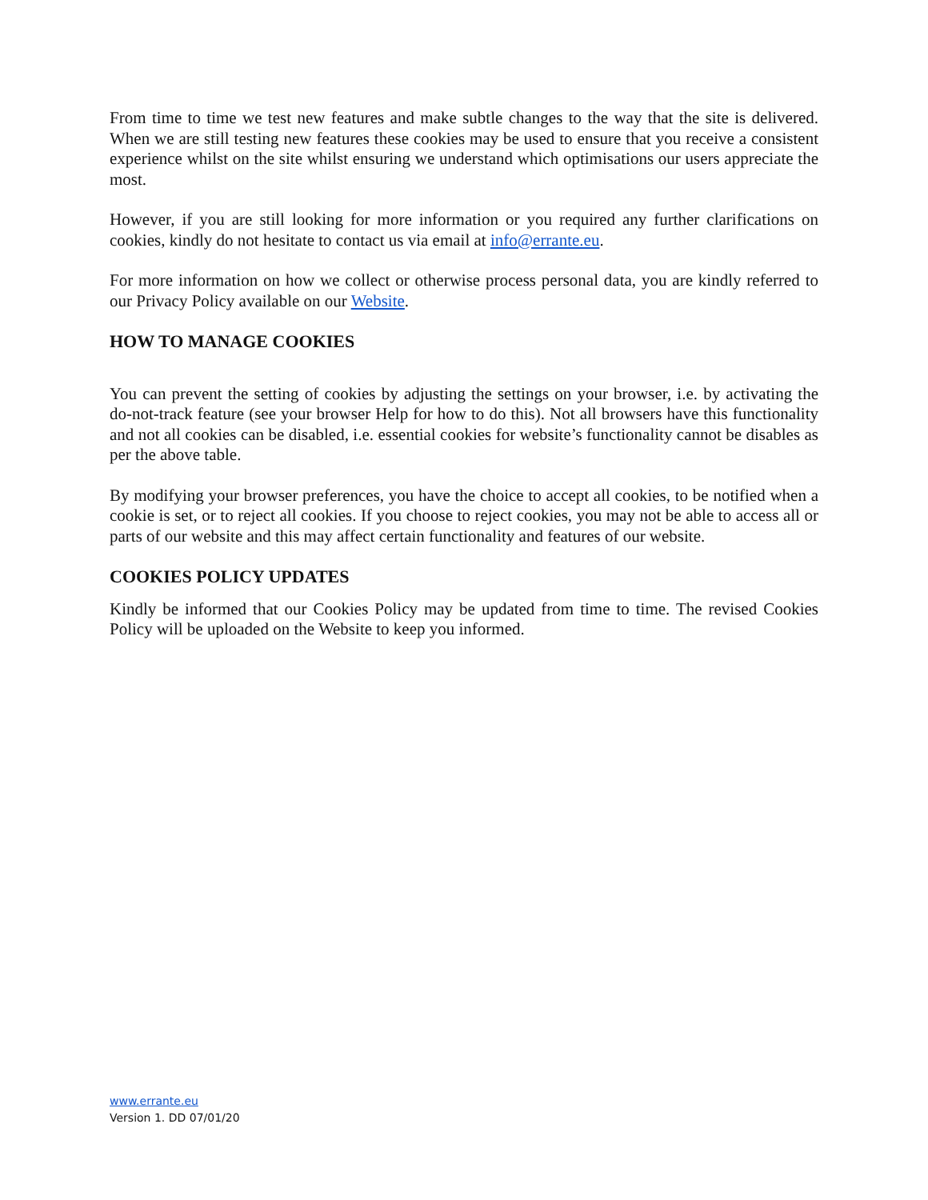From time to time we test new features and make subtle changes to the way that the site is delivered. When we are still testing new features these cookies may be used to ensure that you receive a consistent experience whilst on the site whilst ensuring we understand which optimisations our users appreciate the most.
However, if you are still looking for more information or you required any further clarifications on cookies, kindly do not hesitate to contact us via email at info@errante.eu.
For more information on how we collect or otherwise process personal data, you are kindly referred to our Privacy Policy available on our Website.
HOW TO MANAGE COOKIES
You can prevent the setting of cookies by adjusting the settings on your browser, i.e. by activating the do-not-track feature (see your browser Help for how to do this). Not all browsers have this functionality and not all cookies can be disabled, i.e. essential cookies for website’s functionality cannot be disables as per the above table.
By modifying your browser preferences, you have the choice to accept all cookies, to be notified when a cookie is set, or to reject all cookies. If you choose to reject cookies, you may not be able to access all or parts of our website and this may affect certain functionality and features of our website.
COOKIES POLICY UPDATES
Kindly be informed that our Cookies Policy may be updated from time to time. The revised Cookies Policy will be uploaded on the Website to keep you informed.
www.errante.eu
Version 1. DD 07/01/20